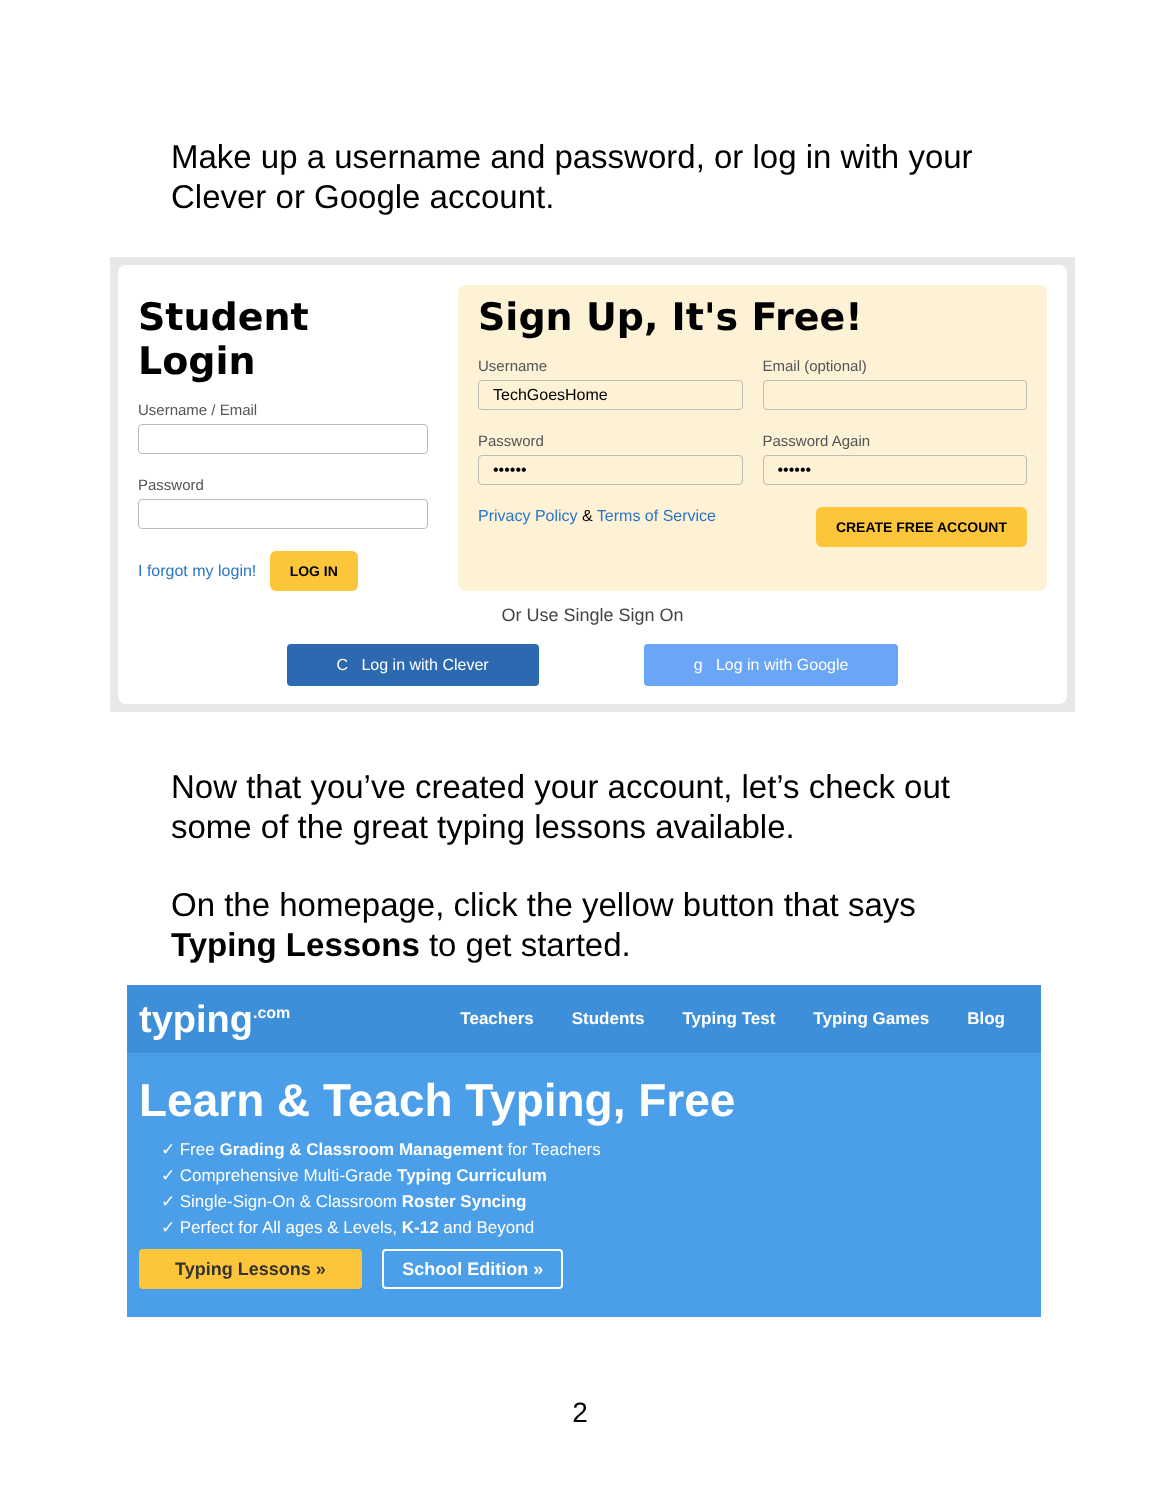Make up a username and password, or log in with your Clever or Google account.
Student Login
Username / Email
Password
I forgot my login! LOG IN
Sign Up, It's Free!
Username
TechGoesHome
Password
••••••
Email (optional)
Password Again
••••••
Privacy Policy & Terms of Service CREATE FREE ACCOUNT
Or Use Single Sign On
C Log in with Clever g Log in with Google
Now that you’ve created your account, let’s check out some of the great typing lessons available.
On the homepage, click the yellow button that says Typing Lessons to get started.
typing<sup>.com</sup> Teachers Students Typing Test Typing Games Blog
Learn & Teach Typing, Free
✓ Free Grading & Classroom Management for Teachers
✓ Comprehensive Multi-Grade Typing Curriculum
✓ Single-Sign-On & Classroom Roster Syncing
✓ Perfect for All ages & Levels, K-12 and Beyond
Typing Lessons » School Edition »
2